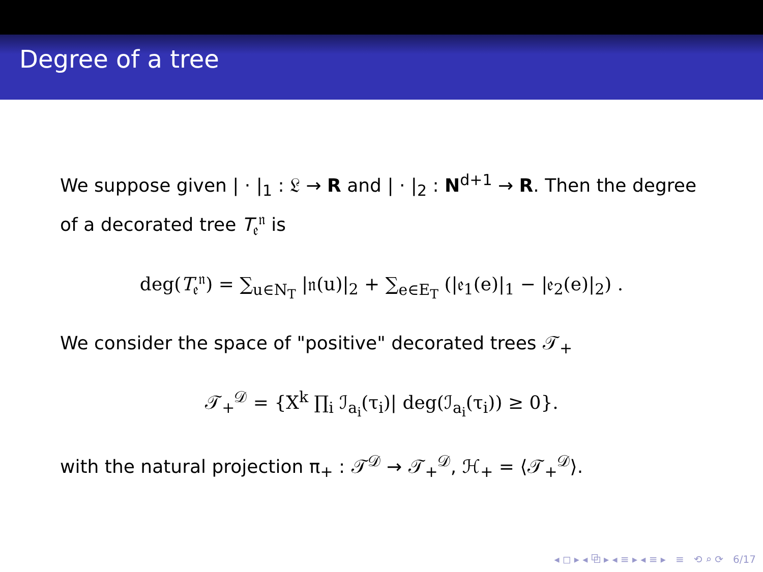Degree of a tree
We suppose given | · |<sub>1</sub> : 𝔏 → R and | · |<sub>2</sub> : N<sup>d+1</sup> → R. Then the degree of a decorated tree T<sub>𝔢</sub><sup>𝔫</sup> is
deg(T<sub>𝔢</sub><sup>𝔫</sup>) = ∑<sub>u∈N<sub>T</sub></sub> |𝔫(u)|<sub>2</sub> + ∑<sub>e∈E<sub>T</sub></sub> (|𝔢<sub>1</sub>(e)|<sub>1</sub> − |𝔢<sub>2</sub>(e)|<sub>2</sub>) .
We consider the space of "positive" decorated trees 𝒯<sub>+</sub>
𝒯<sub>+</sub><sup>𝒟</sup> = {X<sup>k</sup> ∏<sub>i</sub> ℐ<sub>a<sub>i</sub></sub>(τ<sub>i</sub>)| deg(ℐ<sub>a<sub>i</sub></sub>(τ<sub>i</sub>)) ≥ 0}.
with the natural projection π<sub>+</sub> : 𝒯<sup>𝒟</sup> → 𝒯<sub>+</sub><sup>𝒟</sup>, ℋ<sub>+</sub> = ⟨𝒯<sub>+</sub><sup>𝒟</sup>⟩.
◂ ◻ ▸ ◂ ⧉ ▸ ◂ ≡ ▸ ◂ ≡ ▸ ≡ ⟲ ⌕ ⟳ 6/17